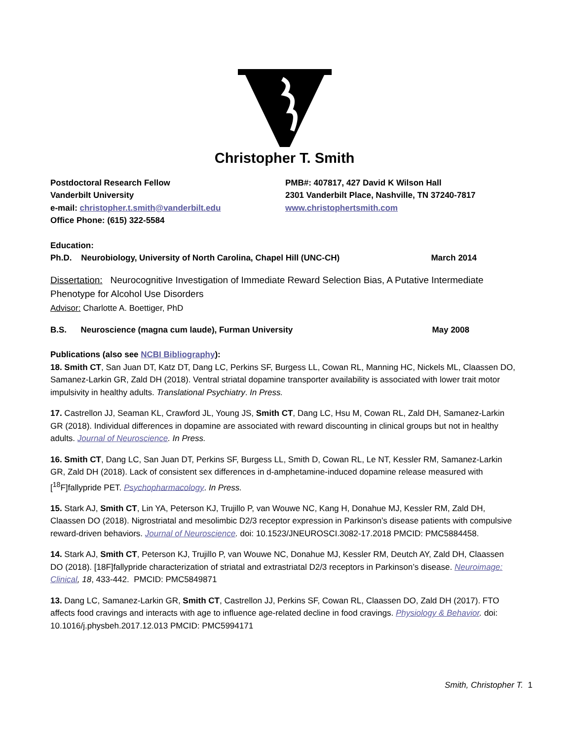Christopher T. Smith
Postdoctoral Research Fellow
Vanderbilt University
e-mail: christopher.t.smith@vanderbilt.edu
Office Phone: (615) 322-5584
PMB#: 407817, 427 David K Wilson Hall
2301 Vanderbilt Place, Nashville, TN 37240-7817
www.christophertsmith.com
Education:
Ph.D. Neurobiology, University of North Carolina, Chapel Hill (UNC-CH) March 2014
Dissertation: Neurocognitive Investigation of Immediate Reward Selection Bias, A Putative Intermediate Phenotype for Alcohol Use Disorders
Advisor: Charlotte A. Boettiger, PhD
B.S. Neuroscience (magna cum laude), Furman University May 2008
Publications (also see NCBI Bibliography):
18. Smith CT, San Juan DT, Katz DT, Dang LC, Perkins SF, Burgess LL, Cowan RL, Manning HC, Nickels ML, Claassen DO, Samanez-Larkin GR, Zald DH (2018). Ventral striatal dopamine transporter availability is associated with lower trait motor impulsivity in healthy adults. Translational Psychiatry. In Press.
17. Castrellon JJ, Seaman KL, Crawford JL, Young JS, Smith CT, Dang LC, Hsu M, Cowan RL, Zald DH, Samanez-Larkin GR (2018). Individual differences in dopamine are associated with reward discounting in clinical groups but not in healthy adults. Journal of Neuroscience. In Press.
16. Smith CT, Dang LC, San Juan DT, Perkins SF, Burgess LL, Smith D, Cowan RL, Le NT, Kessler RM, Samanez-Larkin GR, Zald DH (2018). Lack of consistent sex differences in d-amphetamine-induced dopamine release measured with [<sup>18</sup>F]fallypride PET. Psychopharmacology. In Press.
15. Stark AJ, Smith CT, Lin YA, Peterson KJ, Trujillo P, van Wouwe NC, Kang H, Donahue MJ, Kessler RM, Zald DH, Claassen DO (2018). Nigrostriatal and mesolimbic D2/3 receptor expression in Parkinson’s disease patients with compulsive reward-driven behaviors. Journal of Neuroscience. doi: 10.1523/JNEUROSCI.3082-17.2018 PMCID: PMC5884458.
14. Stark AJ, Smith CT, Peterson KJ, Trujillo P, van Wouwe NC, Donahue MJ, Kessler RM, Deutch AY, Zald DH, Claassen DO (2018). [18F]fallypride characterization of striatal and extrastriatal D2/3 receptors in Parkinson’s disease. Neuroimage: Clinical, 18, 433-442. PMCID: PMC5849871
13. Dang LC, Samanez-Larkin GR, Smith CT, Castrellon JJ, Perkins SF, Cowan RL, Claassen DO, Zald DH (2017). FTO affects food cravings and interacts with age to influence age-related decline in food cravings. Physiology & Behavior. doi: 10.1016/j.physbeh.2017.12.013 PMCID: PMC5994171
Smith, Christopher T. 1